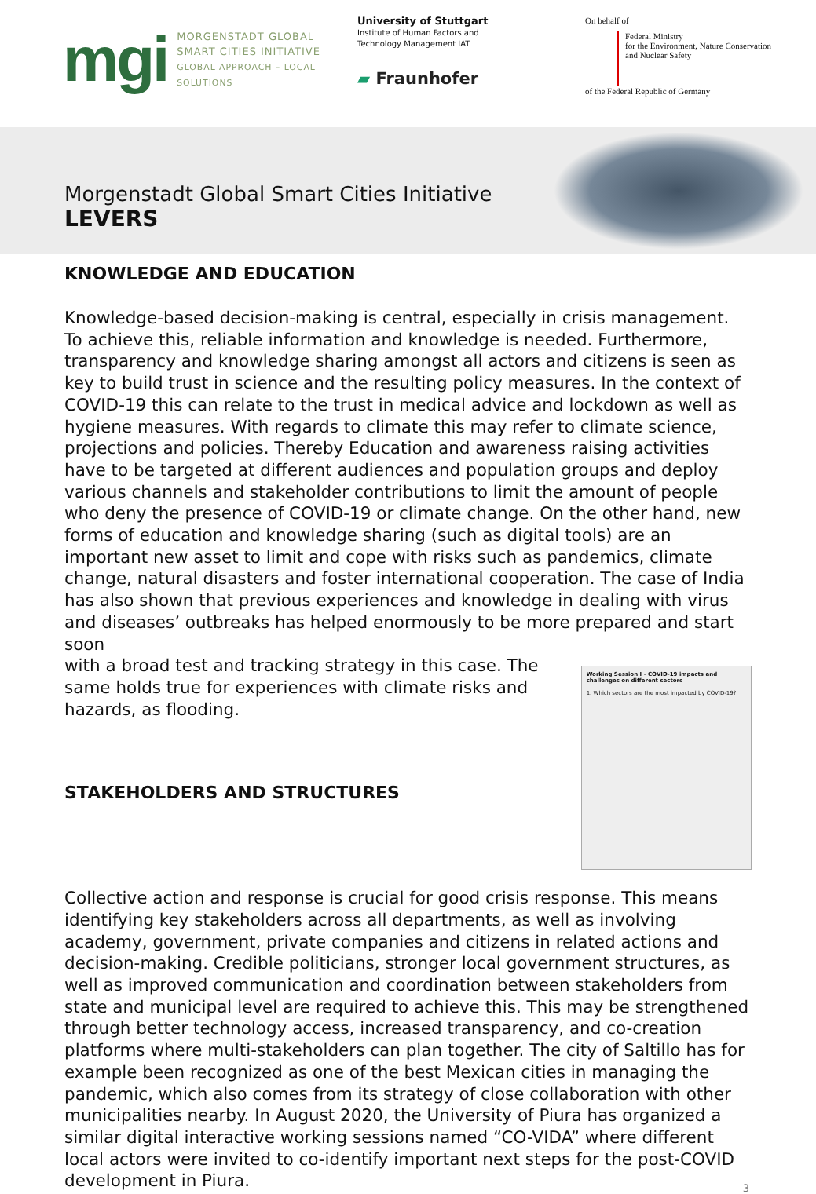mgi
MORGENSTADT GLOBAL
SMART CITIES INITIATIVE
GLOBAL APPROACH – LOCAL SOLUTIONS
University of Stuttgart
Institute of Human Factors and
Technology Management IAT
▰ Fraunhofer
On behalf of
Federal Ministry
for the Environment, Nature Conservation
and Nuclear Safety
of the Federal Republic of Germany
Morgenstadt Global Smart Cities Initiative
LEVERS
KNOWLEDGE AND EDUCATION
Knowledge-based decision-making is central, especially in crisis management. To achieve this, reliable information and knowledge is needed. Furthermore, transparency and knowledge sharing amongst all actors and citizens is seen as key to build trust in science and the resulting policy measures. In the context of COVID-19 this can relate to the trust in medical advice and lockdown as well as hygiene measures. With regards to climate this may refer to climate science, projections and policies. Thereby Education and awareness raising activities have to be targeted at different audiences and population groups and deploy various channels and stakeholder contributions to limit the amount of people who deny the presence of COVID-19 or climate change. On the other hand, new forms of education and knowledge sharing (such as digital tools) are an important new asset to limit and cope with risks such as pandemics, climate change, natural disasters and foster international cooperation. The case of India has also shown that previous experiences and knowledge in dealing with virus and diseases’ outbreaks has helped enormously to be more prepared and start soon
with a broad test and tracking strategy in this case. The same holds true for experiences with climate risks and hazards, as flooding.
STAKEHOLDERS AND STRUCTURES
Working Session I - COVID-19 impacts and challenges on different sectors
1. Which sectors are the most impacted by COVID-19?
Collective action and response is crucial for good crisis response. This means identifying key stakeholders across all departments, as well as involving academy, government, private companies and citizens in related actions and decision-making. Credible politicians, stronger local government structures, as well as improved communication and coordination between stakeholders from state and municipal level are required to achieve this. This may be strengthened through better technology access, increased transparency, and co-creation platforms where multi-stakeholders can plan together. The city of Saltillo has for example been recognized as one of the best Mexican cities in managing the pandemic, which also comes from its strategy of close collaboration with other municipalities nearby. In August 2020, the University of Piura has organized a similar digital interactive working sessions named “CO-VIDA” where different local actors were invited to co-identify important next steps for the post-COVID development in Piura.
3